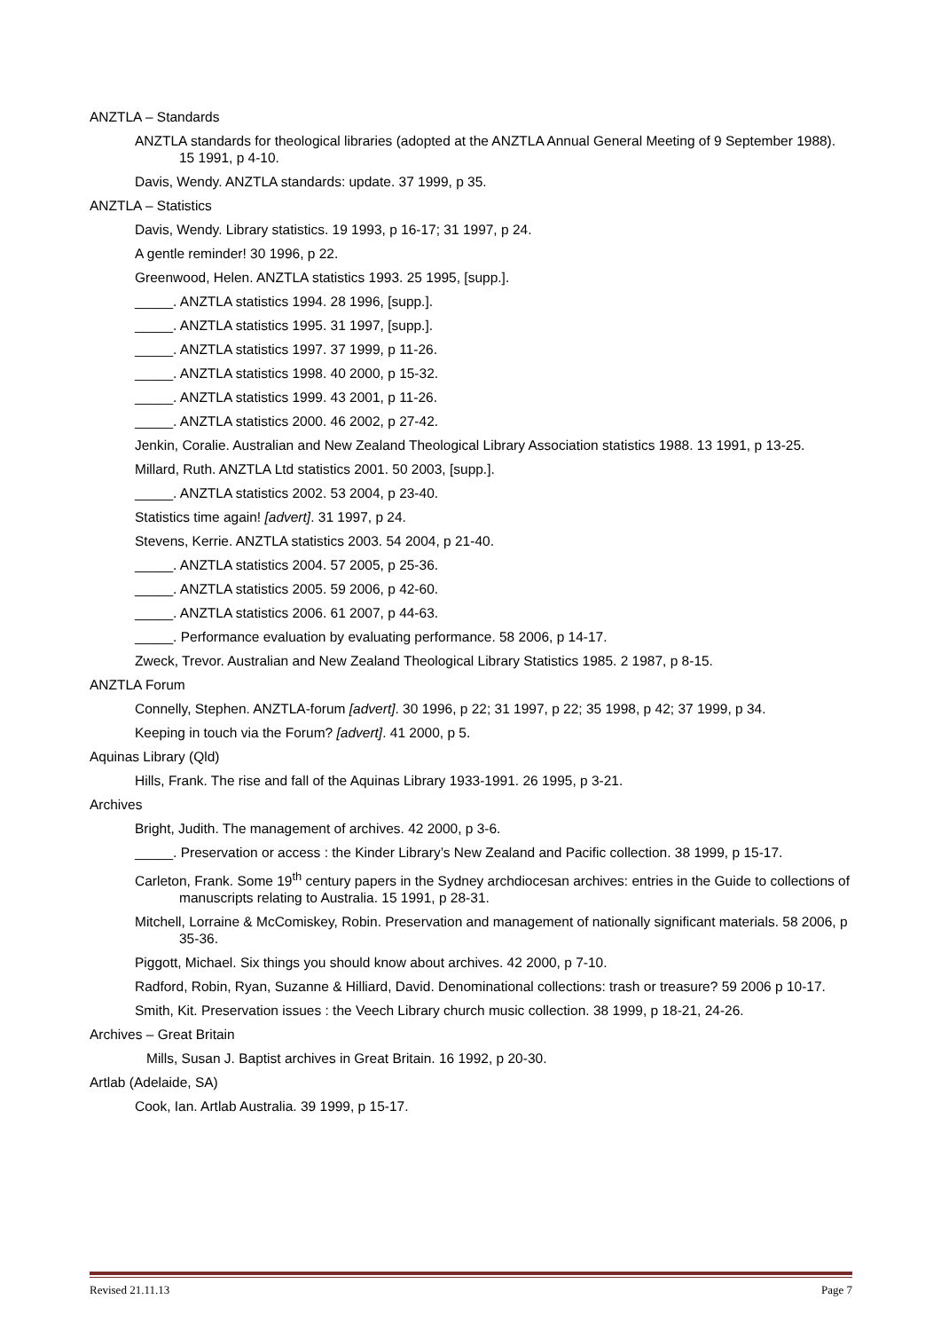ANZTLA – Standards
ANZTLA standards for theological libraries (adopted at the ANZTLA Annual General Meeting of 9 September 1988). 15 1991, p 4-10.
Davis, Wendy. ANZTLA standards: update. 37 1999, p 35.
ANZTLA – Statistics
Davis, Wendy. Library statistics. 19 1993, p 16-17; 31 1997, p 24.
A gentle reminder! 30 1996, p 22.
Greenwood, Helen. ANZTLA statistics 1993. 25 1995, [supp.].
_____. ANZTLA statistics 1994. 28 1996, [supp.].
_____. ANZTLA statistics 1995. 31 1997, [supp.].
_____. ANZTLA statistics 1997. 37 1999, p 11-26.
_____. ANZTLA statistics 1998. 40 2000, p 15-32.
_____. ANZTLA statistics 1999. 43 2001, p 11-26.
_____. ANZTLA statistics 2000. 46 2002, p 27-42.
Jenkin, Coralie. Australian and New Zealand Theological Library Association statistics 1988. 13 1991, p 13-25.
Millard, Ruth. ANZTLA Ltd statistics 2001. 50 2003, [supp.].
_____. ANZTLA statistics 2002. 53 2004, p 23-40.
Statistics time again! [advert]. 31 1997, p 24.
Stevens, Kerrie. ANZTLA statistics 2003. 54 2004, p 21-40.
_____. ANZTLA statistics 2004. 57 2005, p 25-36.
_____. ANZTLA statistics 2005. 59 2006, p 42-60.
_____. ANZTLA statistics 2006. 61 2007, p 44-63.
_____. Performance evaluation by evaluating performance. 58 2006, p 14-17.
Zweck, Trevor. Australian and New Zealand Theological Library Statistics 1985. 2 1987, p 8-15.
ANZTLA Forum
Connelly, Stephen. ANZTLA-forum [advert]. 30 1996, p 22; 31 1997, p 22; 35 1998, p 42; 37 1999, p 34.
Keeping in touch via the Forum? [advert]. 41 2000, p 5.
Aquinas Library (Qld)
Hills, Frank. The rise and fall of the Aquinas Library 1933-1991. 26 1995, p 3-21.
Archives
Bright, Judith. The management of archives. 42 2000, p 3-6.
_____. Preservation or access : the Kinder Library’s New Zealand and Pacific collection. 38 1999, p 15-17.
Carleton, Frank. Some 19<sup>th</sup> century papers in the Sydney archdiocesan archives: entries in the Guide to collections of manuscripts relating to Australia. 15 1991, p 28-31.
Mitchell, Lorraine & McComiskey, Robin. Preservation and management of nationally significant materials. 58 2006, p 35-36.
Piggott, Michael. Six things you should know about archives. 42 2000, p 7-10.
Radford, Robin, Ryan, Suzanne & Hilliard, David. Denominational collections: trash or treasure? 59 2006 p 10-17.
Smith, Kit. Preservation issues : the Veech Library church music collection. 38 1999, p 18-21, 24-26.
Archives – Great Britain
Mills, Susan J. Baptist archives in Great Britain. 16 1992, p 20-30.
Artlab (Adelaide, SA)
Cook, Ian. Artlab Australia. 39 1999, p 15-17.
Revised 21.11.13 Page 7